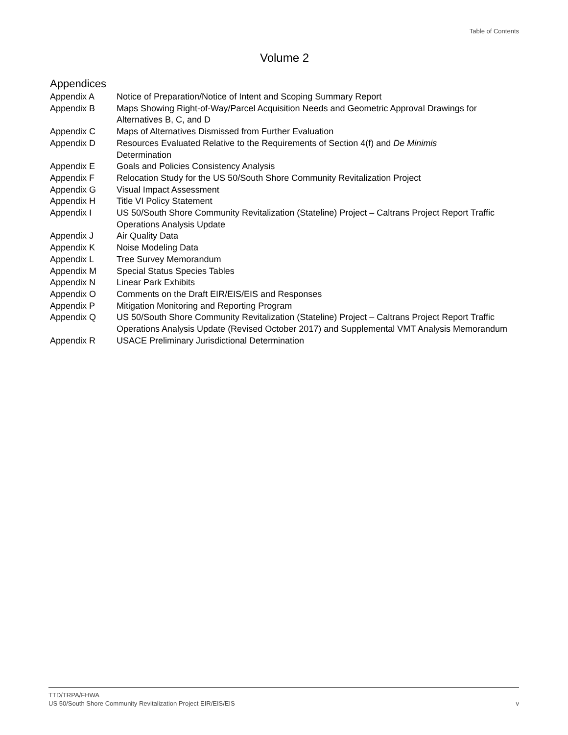Table of Contents
Volume 2
Appendices
| Appendix A | Notice of Preparation/Notice of Intent and Scoping Summary Report |
| Appendix B | Maps Showing Right-of-Way/Parcel Acquisition Needs and Geometric Approval Drawings for Alternatives B, C, and D |
| Appendix C | Maps of Alternatives Dismissed from Further Evaluation |
| Appendix D | Resources Evaluated Relative to the Requirements of Section 4(f) and De Minimis Determination |
| Appendix E | Goals and Policies Consistency Analysis |
| Appendix F | Relocation Study for the US 50/South Shore Community Revitalization Project |
| Appendix G | Visual Impact Assessment |
| Appendix H | Title VI Policy Statement |
| Appendix I | US 50/South Shore Community Revitalization (Stateline) Project – Caltrans Project Report Traffic Operations Analysis Update |
| Appendix J | Air Quality Data |
| Appendix K | Noise Modeling Data |
| Appendix L | Tree Survey Memorandum |
| Appendix M | Special Status Species Tables |
| Appendix N | Linear Park Exhibits |
| Appendix O | Comments on the Draft EIR/EIS/EIS and Responses |
| Appendix P | Mitigation Monitoring and Reporting Program |
| Appendix Q | US 50/South Shore Community Revitalization (Stateline) Project – Caltrans Project Report Traffic Operations Analysis Update (Revised October 2017) and Supplemental VMT Analysis Memorandum |
| Appendix R | USACE Preliminary Jurisdictional Determination |
TTD/TRPA/FHWA
US 50/South Shore Community Revitalization Project EIR/EIS/EIS v